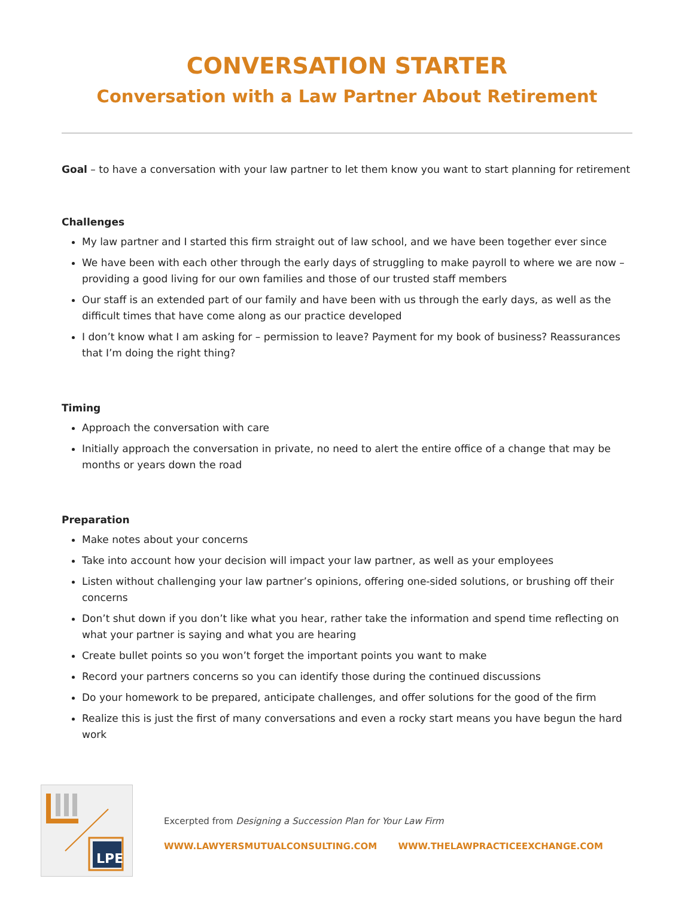CONVERSATION STARTER
Conversation with a Law Partner About Retirement
Goal – to have a conversation with your law partner to let them know you want to start planning for retirement
Challenges
My law partner and I started this firm straight out of law school, and we have been together ever since
We have been with each other through the early days of struggling to make payroll to where we are now – providing a good living for our own families and those of our trusted staff members
Our staff is an extended part of our family and have been with us through the early days, as well as the difficult times that have come along as our practice developed
I don’t know what I am asking for – permission to leave? Payment for my book of business? Reassurances that I’m doing the right thing?
Timing
Approach the conversation with care
Initially approach the conversation in private, no need to alert the entire office of a change that may be months or years down the road
Preparation
Make notes about your concerns
Take into account how your decision will impact your law partner, as well as your employees
Listen without challenging your law partner’s opinions, offering one-sided solutions, or brushing off their concerns
Don’t shut down if you don’t like what you hear, rather take the information and spend time reflecting on what your partner is saying and what you are hearing
Create bullet points so you won’t forget the important points you want to make
Record your partners concerns so you can identify those during the continued discussions
Do your homework to be prepared, anticipate challenges, and offer solutions for the good of the firm
Realize this is just the first of many conversations and even a rocky start means you have begun the hard work
LPE
Excerpted from Designing a Succession Plan for Your Law Firm
WWW.LAWYERSMUTUALCONSULTING.COM WWW.THELAWPRACTICEEXCHANGE.COM